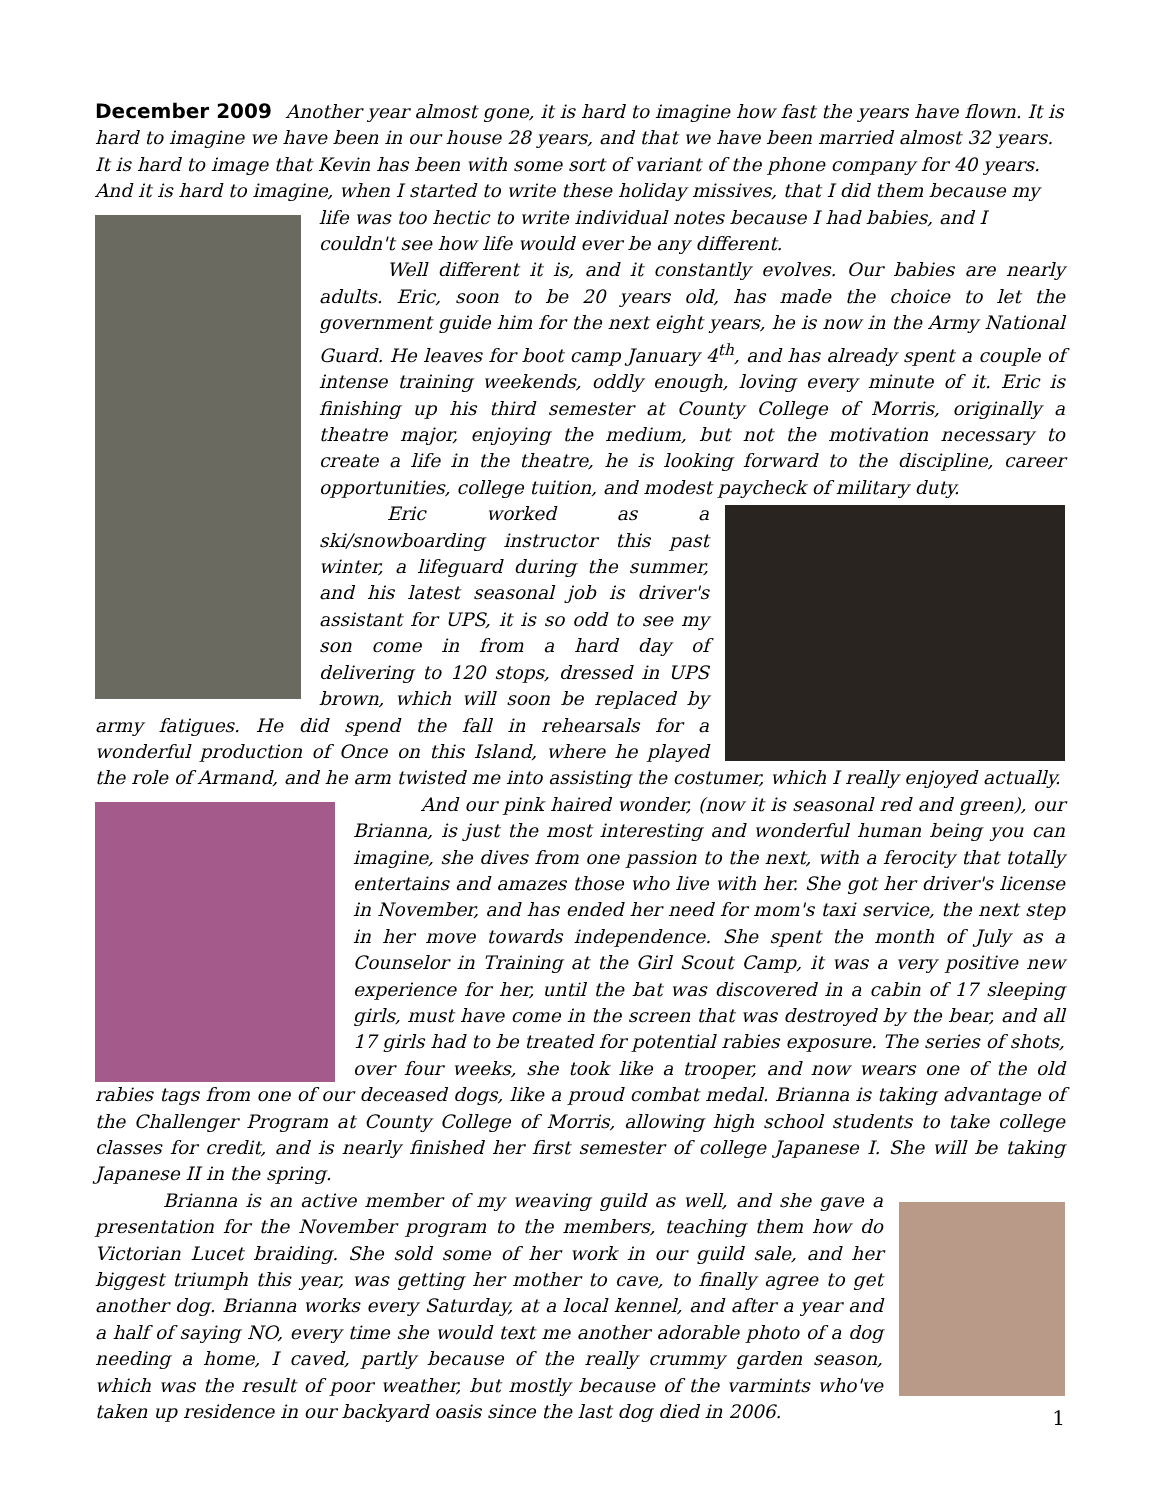December 2009
Another year almost gone, it is hard to imagine how fast the years have flown. It is hard to imagine we have been in our house 28 years, and that we have been married almost 32 years. It is hard to image that Kevin has been with some sort of variant of the phone company for 40 years. And it is hard to imagine, when I started to write these holiday missives, that I did them because my life was too hectic to write individual notes because I had babies, and I couldn't see how life would ever be any different.
Well different it is, and it constantly evolves. Our babies are nearly adults. Eric, soon to be 20 years old, has made the choice to let the government guide him for the next eight years, he is now in the Army National Guard. He leaves for boot camp January 4<sup>th</sup>, and has already spent a couple of intense training weekends, oddly enough, loving every minute of it. Eric is finishing up his third semester at County College of Morris, originally a theatre major, enjoying the medium, but not the motivation necessary to create a life in the theatre, he is looking forward to the discipline, career opportunities, college tuition, and modest paycheck of military duty.
Eric worked as a ski/snowboarding instructor this past winter, a lifeguard during the summer, and his latest seasonal job is driver's assistant for UPS, it is so odd to see my son come in from a hard day of delivering to 120 stops, dressed in UPS brown, which will soon be replaced by army fatigues. He did spend the fall in rehearsals for a wonderful production of Once on this Island, where he played the role of Armand, and he arm twisted me into assisting the costumer, which I really enjoyed actually.
And our pink haired wonder, (now it is seasonal red and green), our Brianna, is just the most interesting and wonderful human being you can imagine, she dives from one passion to the next, with a ferocity that totally entertains and amazes those who live with her. She got her driver's license in November, and has ended her need for mom's taxi service, the next step in her move towards independence. She spent the month of July as a Counselor in Training at the Girl Scout Camp, it was a very positive new experience for her, until the bat was discovered in a cabin of 17 sleeping girls, must have come in the screen that was destroyed by the bear, and all 17 girls had to be treated for potential rabies exposure. The series of shots, over four weeks, she took like a trooper, and now wears one of the old rabies tags from one of our deceased dogs, like a proud combat medal. Brianna is taking advantage of the Challenger Program at County College of Morris, allowing high school students to take college classes for credit, and is nearly finished her first semester of college Japanese I. She will be taking Japanese II in the spring.
Brianna is an active member of my weaving guild as well, and she gave a presentation for the November program to the members, teaching them how do Victorian Lucet braiding. She sold some of her work in our guild sale, and her biggest triumph this year, was getting her mother to cave, to finally agree to get another dog. Brianna works every Saturday, at a local kennel, and after a year and a half of saying NO, every time she would text me another adorable photo of a dog needing a home, I caved, partly because of the really crummy garden season, which was the result of poor weather, but mostly because of the varmints who've taken up residence in our backyard oasis since the last dog died in 2006.
1